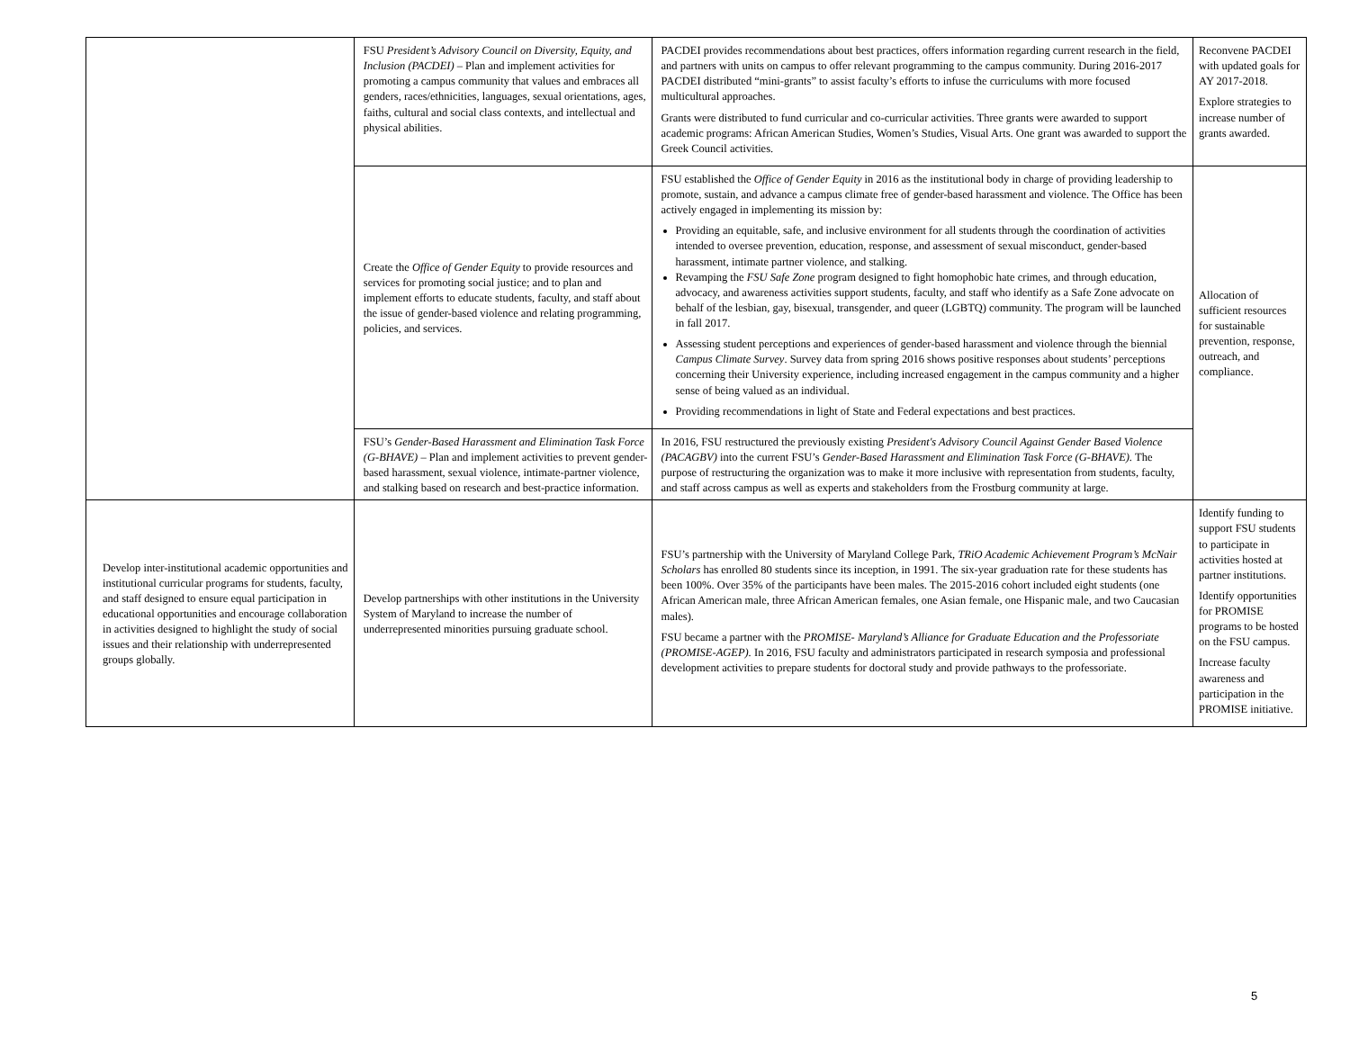| | FSU President’s Advisory Council on Diversity, Equity, and Inclusion (PACDEI) – Plan and implement activities for promoting a campus community that values and embraces all genders, races/ethnicities, languages, sexual orientations, ages, faiths, cultural and social class contexts, and intellectual and physical abilities. | PACDEI provides recommendations about best practices, offers information regarding current research in the field, and partners with units on campus to offer relevant programming to the campus community. During 2016-2017 PACDEI distributed “mini-grants” to assist faculty’s efforts to infuse the curriculums with more focused multicultural approaches. Grants were distributed to fund curricular and co-curricular activities. Three grants were awarded to support academic programs: African American Studies, Women’s Studies, Visual Arts. One grant was awarded to support the Greek Council activities. | Reconvene PACDEI with updated goals for AY 2017-2018. Explore strategies to increase number of grants awarded. |
| | Create the Office of Gender Equity to provide resources and services for promoting social justice; and to plan and implement efforts to educate students, faculty, and staff about the issue of gender-based violence and relating programming, policies, and services. | FSU established the Office of Gender Equity in 2016 as the institutional body in charge of providing leadership to promote, sustain, and advance a campus climate free of gender-based harassment and violence. The Office has been actively engaged in implementing its mission by: Providing an equitable, safe, and inclusive environment for all students through the coordination of activities intended to oversee prevention, education, response, and assessment of sexual misconduct, gender-based harassment, intimate partner violence, and stalking. Revamping the FSU Safe Zone program designed to fight homophobic hate crimes, and through education, advocacy, and awareness activities support students, faculty, and staff who identify as a Safe Zone advocate on behalf of the lesbian, gay, bisexual, transgender, and queer (LGBTQ) community. The program will be launched in fall 2017. Assessing student perceptions and experiences of gender-based harassment and violence through the biennial Campus Climate Survey . Survey data from spring 2016 shows positive responses about students’ perceptions concerning their University experience, including increased engagement in the campus community and a higher sense of being valued as an individual. Providing recommendations in light of State and Federal expectations and best practices. | Allocation of sufficient resources for sustainable prevention, response, outreach, and compliance. |
| | FSU’s Gender-Based Harassment and Elimination Task Force (G-BHAVE) – Plan and implement activities to prevent gender-based harassment, sexual violence, intimate-partner violence, and stalking based on research and best-practice information. | In 2016, FSU restructured the previously existing President's Advisory Council Against Gender Based Violence (PACAGBV) into the current FSU’s Gender-Based Harassment and Elimination Task Force (G-BHAVE). The purpose of restructuring the organization was to make it more inclusive with representation from students, faculty, and staff across campus as well as experts and stakeholders from the Frostburg community at large. | |
| Develop inter-institutional academic opportunities and institutional curricular programs for students, faculty, and staff designed to ensure equal participation in educational opportunities and encourage collaboration in activities designed to highlight the study of social issues and their relationship with underrepresented groups globally. | Develop partnerships with other institutions in the University System of Maryland to increase the number of underrepresented minorities pursuing graduate school. | FSU’s partnership with the University of Maryland College Park, TRiO Academic Achievement Program’s McNair Scholars has enrolled 80 students since its inception, in 1991. The six-year graduation rate for these students has been 100%. Over 35% of the participants have been males. The 2015-2016 cohort included eight students (one African American male, three African American females, one Asian female, one Hispanic male, and two Caucasian males). FSU became a partner with the PROMISE- Maryland’s Alliance for Graduate Education and the Professoriate (PROMISE-AGEP). In 2016, FSU faculty and administrators participated in research symposia and professional development activities to prepare students for doctoral study and provide pathways to the professoriate. | Identify funding to support FSU students to participate in activities hosted at partner institutions. Identify opportunities for PROMISE programs to be hosted on the FSU campus. Increase faculty awareness and participation in the PROMISE initiative. |
5